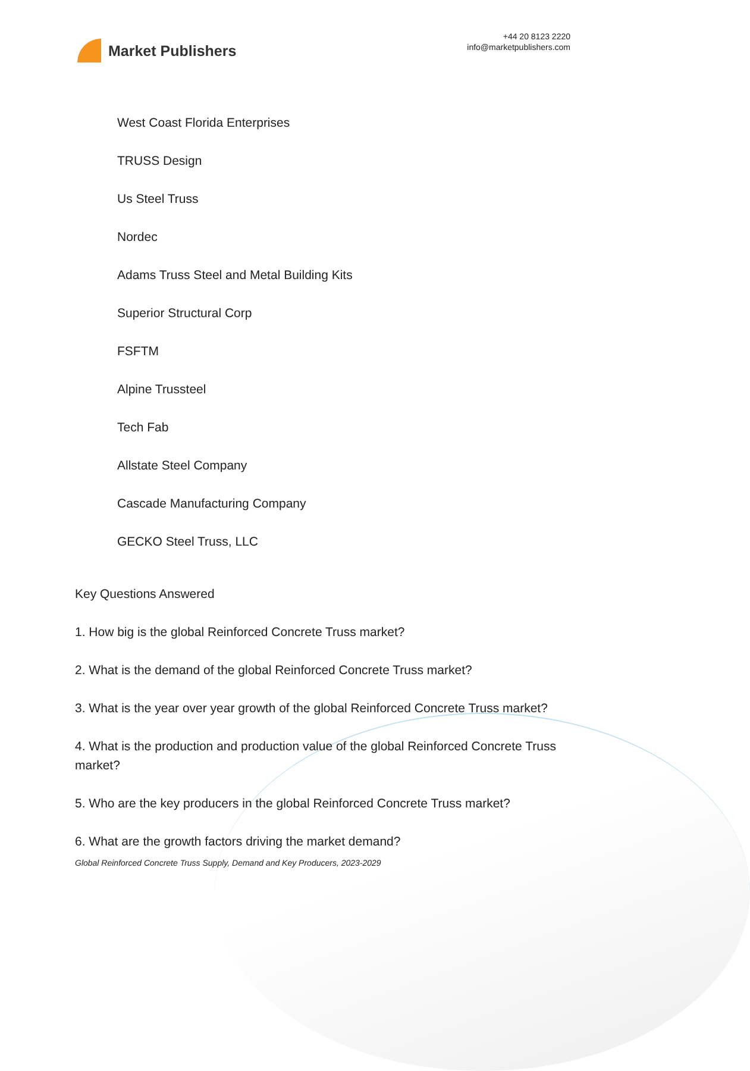Market Publishers
+44 20 8123 2220
info@marketpublishers.com
West Coast Florida Enterprises
TRUSS Design
Us Steel Truss
Nordec
Adams Truss Steel and Metal Building Kits
Superior Structural Corp
FSFTM
Alpine Trussteel
Tech Fab
Allstate Steel Company
Cascade Manufacturing Company
GECKO Steel Truss, LLC
Key Questions Answered
1. How big is the global Reinforced Concrete Truss market?
2. What is the demand of the global Reinforced Concrete Truss market?
3. What is the year over year growth of the global Reinforced Concrete Truss market?
4. What is the production and production value of the global Reinforced Concrete Truss market?
5. Who are the key producers in the global Reinforced Concrete Truss market?
6. What are the growth factors driving the market demand?
Global Reinforced Concrete Truss Supply, Demand and Key Producers, 2023-2029